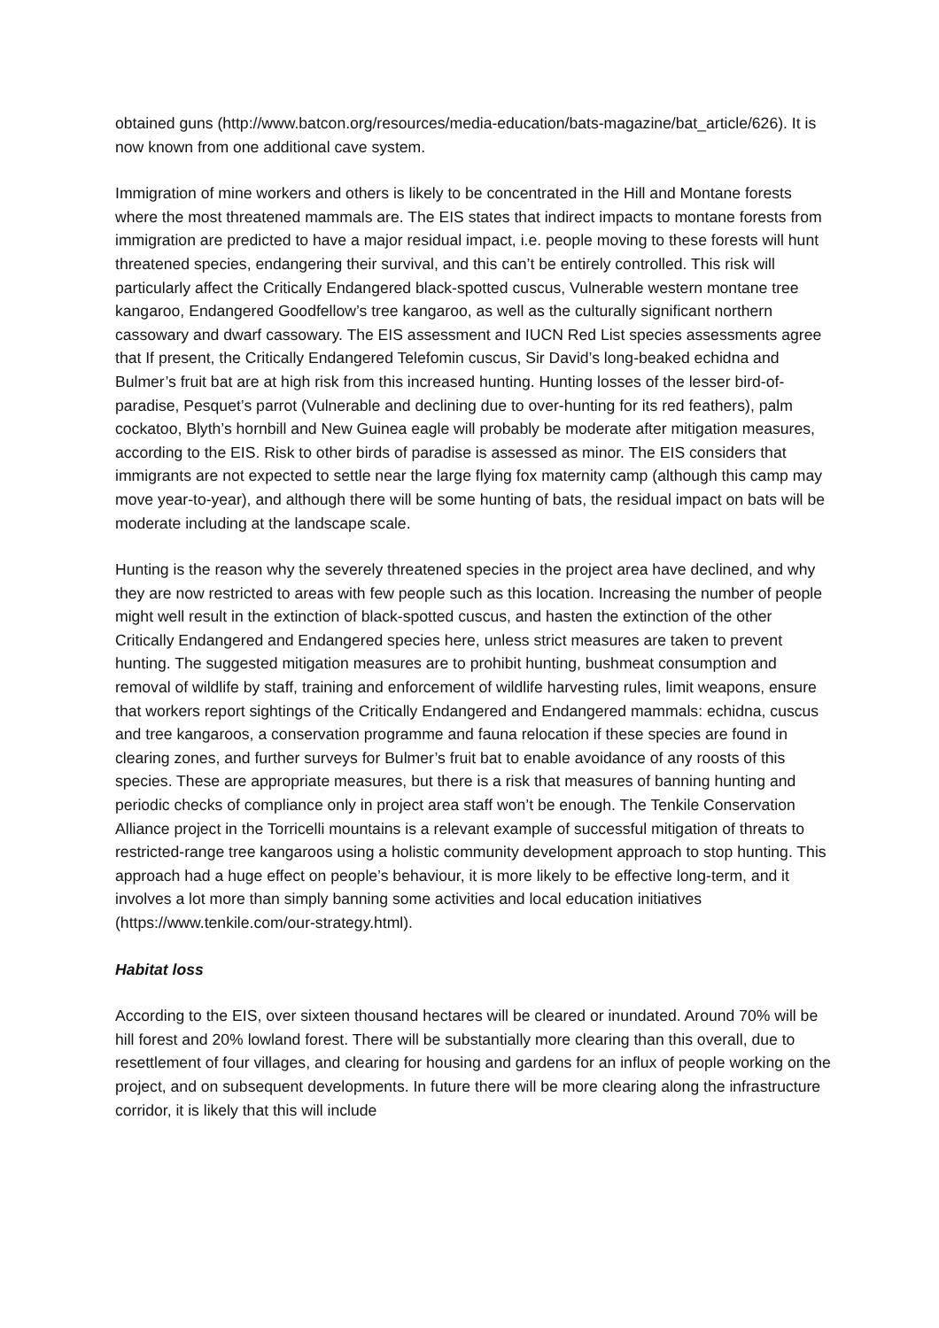obtained guns (http://www.batcon.org/resources/media-education/bats-magazine/bat_article/626). It is now known from one additional cave system.
Immigration of mine workers and others is likely to be concentrated in the Hill and Montane forests where the most threatened mammals are. The EIS states that indirect impacts to montane forests from immigration are predicted to have a major residual impact, i.e. people moving to these forests will hunt threatened species, endangering their survival, and this can’t be entirely controlled. This risk will particularly affect the Critically Endangered black-spotted cuscus, Vulnerable western montane tree kangaroo, Endangered Goodfellow’s tree kangaroo, as well as the culturally significant northern cassowary and dwarf cassowary. The EIS assessment and IUCN Red List species assessments agree that If present, the Critically Endangered Telefomin cuscus, Sir David’s long-beaked echidna and Bulmer’s fruit bat are at high risk from this increased hunting. Hunting losses of the lesser bird-of-paradise, Pesquet’s parrot (Vulnerable and declining due to over-hunting for its red feathers), palm cockatoo, Blyth’s hornbill and New Guinea eagle will probably be moderate after mitigation measures, according to the EIS. Risk to other birds of paradise is assessed as minor. The EIS considers that immigrants are not expected to settle near the large flying fox maternity camp (although this camp may move year-to-year), and although there will be some hunting of bats, the residual impact on bats will be moderate including at the landscape scale.
Hunting is the reason why the severely threatened species in the project area have declined, and why they are now restricted to areas with few people such as this location. Increasing the number of people might well result in the extinction of black-spotted cuscus, and hasten the extinction of the other Critically Endangered and Endangered species here, unless strict measures are taken to prevent hunting. The suggested mitigation measures are to prohibit hunting, bushmeat consumption and removal of wildlife by staff, training and enforcement of wildlife harvesting rules, limit weapons, ensure that workers report sightings of the Critically Endangered and Endangered mammals: echidna, cuscus and tree kangaroos, a conservation programme and fauna relocation if these species are found in clearing zones, and further surveys for Bulmer’s fruit bat to enable avoidance of any roosts of this species. These are appropriate measures, but there is a risk that measures of banning hunting and periodic checks of compliance only in project area staff won’t be enough. The Tenkile Conservation Alliance project in the Torricelli mountains is a relevant example of successful mitigation of threats to restricted-range tree kangaroos using a holistic community development approach to stop hunting. This approach had a huge effect on people’s behaviour, it is more likely to be effective long-term, and it involves a lot more than simply banning some activities and local education initiatives (https://www.tenkile.com/our-strategy.html).
Habitat loss
According to the EIS, over sixteen thousand hectares will be cleared or inundated. Around 70% will be hill forest and 20% lowland forest. There will be substantially more clearing than this overall, due to resettlement of four villages, and clearing for housing and gardens for an influx of people working on the project, and on subsequent developments. In future there will be more clearing along the infrastructure corridor, it is likely that this will include